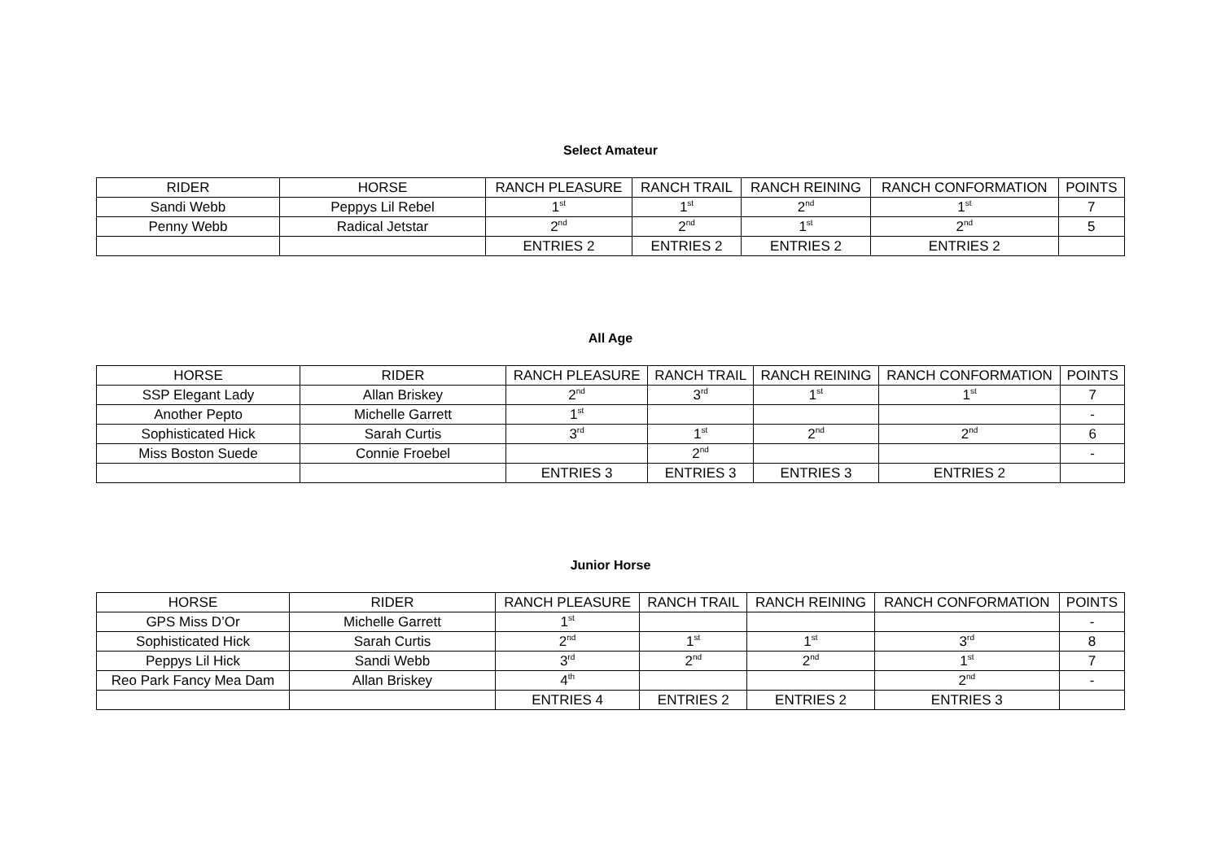Select Amateur
| RIDER | HORSE | RANCH PLEASURE | RANCH TRAIL | RANCH REINING | RANCH CONFORMATION | POINTS |
| --- | --- | --- | --- | --- | --- | --- |
| Sandi Webb | Peppys Lil Rebel | 1<sup>st</sup> | 1<sup>st</sup> | 2<sup>nd</sup> | 1<sup>st</sup> | 7 |
| Penny Webb | Radical Jetstar | 2<sup>nd</sup> | 2<sup>nd</sup> | 1<sup>st</sup> | 2<sup>nd</sup> | 5 |
| | | ENTRIES 2 | ENTRIES 2 | ENTRIES 2 | ENTRIES 2 | |
All Age
| HORSE | RIDER | RANCH PLEASURE | RANCH TRAIL | RANCH REINING | RANCH CONFORMATION | POINTS |
| --- | --- | --- | --- | --- | --- | --- |
| SSP Elegant Lady | Allan Briskey | 2<sup>nd</sup> | 3<sup>rd</sup> | 1<sup>st</sup> | 1<sup>st</sup> | 7 |
| Another Pepto | Michelle Garrett | 1<sup>st</sup> | | | | - |
| Sophisticated Hick | Sarah Curtis | 3<sup>rd</sup> | 1<sup>st</sup> | 2<sup>nd</sup> | 2<sup>nd</sup> | 6 |
| Miss Boston Suede | Connie Froebel | | 2<sup>nd</sup> | | | - |
| | | ENTRIES 3 | ENTRIES 3 | ENTRIES 3 | ENTRIES 2 | |
Junior Horse
| HORSE | RIDER | RANCH PLEASURE | RANCH TRAIL | RANCH REINING | RANCH CONFORMATION | POINTS |
| --- | --- | --- | --- | --- | --- | --- |
| GPS Miss D’Or | Michelle Garrett | 1<sup>st</sup> | | | | - |
| Sophisticated Hick | Sarah Curtis | 2<sup>nd</sup> | 1<sup>st</sup> | 1<sup>st</sup> | 3<sup>rd</sup> | 8 |
| Peppys Lil Hick | Sandi Webb | 3<sup>rd</sup> | 2<sup>nd</sup> | 2<sup>nd</sup> | 1<sup>st</sup> | 7 |
| Reo Park Fancy Mea Dam | Allan Briskey | 4<sup>th</sup> | | | 2<sup>nd</sup> | - |
| | | ENTRIES 4 | ENTRIES 2 | ENTRIES 2 | ENTRIES 3 | |